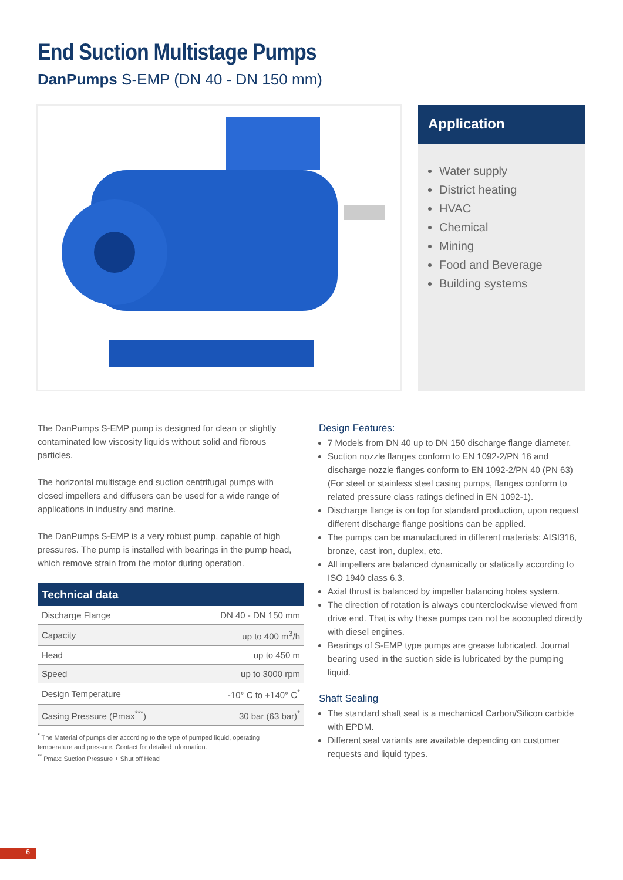End Suction Multistage Pumps
DanPumps S-EMP (DN 40 - DN 150 mm)
Application
Water supply
District heating
HVAC
Chemical
Mining
Food and Beverage
Building systems
The DanPumps S-EMP pump is designed for clean or slightly contaminated low viscosity liquids without solid and fibrous particles.
The horizontal multistage end suction centrifugal pumps with closed impellers and diffusers can be used for a wide range of applications in industry and marine.
The DanPumps S-EMP is a very robust pump, capable of high pressures. The pump is installed with bearings in the pump head, which remove strain from the motor during operation.
| Technical data | |
| --- | --- |
| Discharge Flange | DN 40 - DN 150 mm |
| Capacity | up to 400 m<sup>3</sup>/h |
| Head | up to 450 m |
| Speed | up to 3000 rpm |
| Design Temperature | -10° C to +140° C<sup>*</sup> |
| Casing Pressure (Pmax<sup>***</sup>) | 30 bar (63 bar)<sup>*</sup> |
<sup>*</sup> The Material of pumps dier according to the type of pumped liquid, operating temperature and pressure. Contact for detailed information.
<sup>**</sup> Pmax: Suction Pressure + Shut off Head
Design Features:
7 Models from DN 40 up to DN 150 discharge flange diameter.
Suction nozzle flanges conform to EN 1092-2/PN 16 and discharge nozzle flanges conform to EN 1092-2/PN 40 (PN 63) (For steel or stainless steel casing pumps, flanges conform to related pressure class ratings defined in EN 1092-1).
Discharge flange is on top for standard production, upon request different discharge flange positions can be applied.
The pumps can be manufactured in different materials: AISI316, bronze, cast iron, duplex, etc.
All impellers are balanced dynamically or statically according to ISO 1940 class 6.3.
Axial thrust is balanced by impeller balancing holes system.
The direction of rotation is always counterclockwise viewed from drive end. That is why these pumps can not be accoupled directly with diesel engines.
Bearings of S-EMP type pumps are grease lubricated. Journal bearing used in the suction side is lubricated by the pumping liquid.
Shaft Sealing
The standard shaft seal is a mechanical Carbon/Silicon carbide with EPDM.
Different seal variants are available depending on customer requests and liquid types.
6